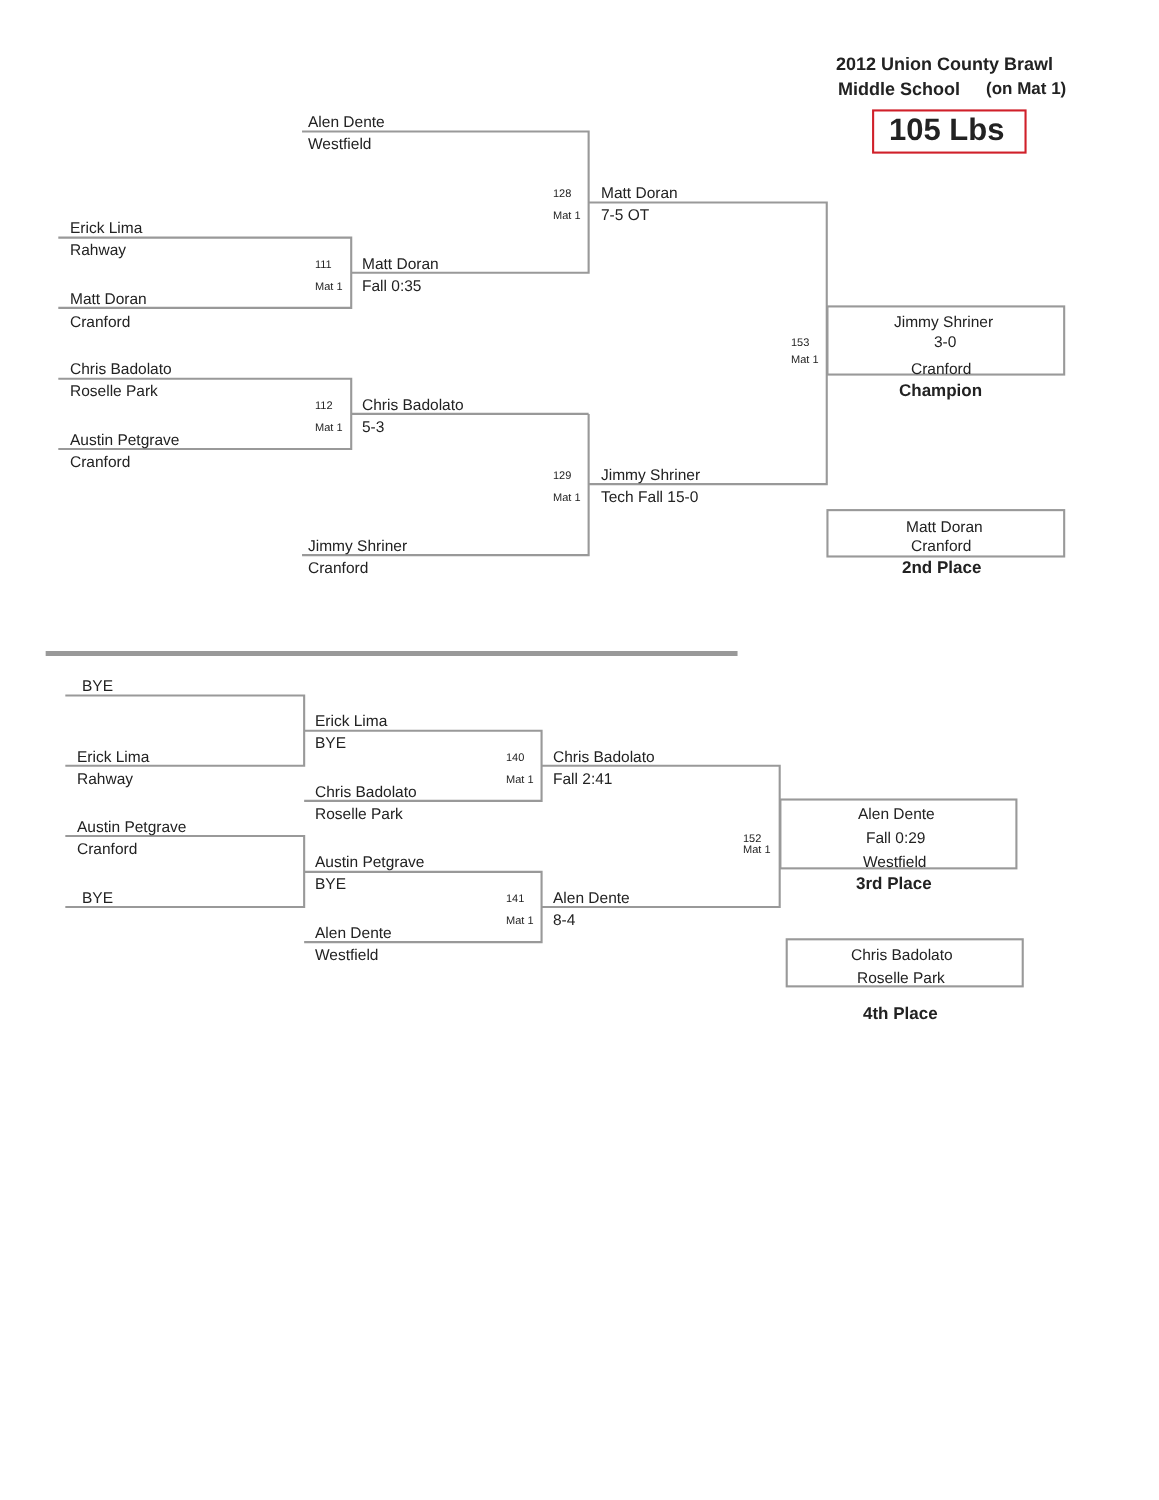2012 Union County Brawl
Middle School (on Mat 1)
Alen Dente 105 Lbs
Westfield
128 Matt Doran
Mat 1 7-5 OT
Erick Lima
Rahway
111 Matt Doran
Mat 1 Fall 0:35
Matt Doran
Cranford Jimmy Shriner
153 3-0
Mat 1
Chris Badolato Cranford
Roselle Park Champion
112 Chris Badolato
Mat 1 5-3
Austin Petgrave
Cranford
129 Jimmy Shriner
Mat 1 Tech Fall 15-0
Matt Doran
Jimmy Shriner Cranford
Cranford 2nd Place
BYE
Erick Lima
BYE
Erick Lima 140 Chris Badolato
Rahway Mat 1 Fall 2:41
Chris Badolato
Roselle Park Alen Dente
Austin Petgrave
152 Fall 0:29
Cranford Mat 1
Austin Petgrave Westfield
BYE 3rd Place
BYE 141 Alen Dente
Mat 1 8-4
Alen Dente
Westfield Chris Badolato
Roselle Park
4th Place